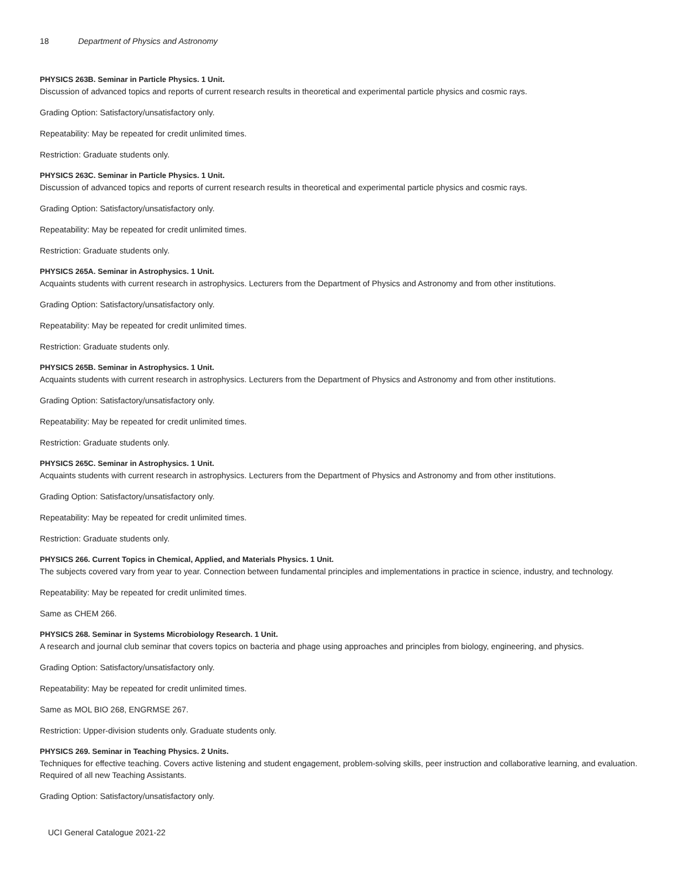18 Department of Physics and Astronomy
PHYSICS 263B. Seminar in Particle Physics. 1 Unit.
Discussion of advanced topics and reports of current research results in theoretical and experimental particle physics and cosmic rays.
Grading Option: Satisfactory/unsatisfactory only.
Repeatability: May be repeated for credit unlimited times.
Restriction: Graduate students only.
PHYSICS 263C. Seminar in Particle Physics. 1 Unit.
Discussion of advanced topics and reports of current research results in theoretical and experimental particle physics and cosmic rays.
Grading Option: Satisfactory/unsatisfactory only.
Repeatability: May be repeated for credit unlimited times.
Restriction: Graduate students only.
PHYSICS 265A. Seminar in Astrophysics. 1 Unit.
Acquaints students with current research in astrophysics. Lecturers from the Department of Physics and Astronomy and from other institutions.
Grading Option: Satisfactory/unsatisfactory only.
Repeatability: May be repeated for credit unlimited times.
Restriction: Graduate students only.
PHYSICS 265B. Seminar in Astrophysics. 1 Unit.
Acquaints students with current research in astrophysics. Lecturers from the Department of Physics and Astronomy and from other institutions.
Grading Option: Satisfactory/unsatisfactory only.
Repeatability: May be repeated for credit unlimited times.
Restriction: Graduate students only.
PHYSICS 265C. Seminar in Astrophysics. 1 Unit.
Acquaints students with current research in astrophysics. Lecturers from the Department of Physics and Astronomy and from other institutions.
Grading Option: Satisfactory/unsatisfactory only.
Repeatability: May be repeated for credit unlimited times.
Restriction: Graduate students only.
PHYSICS 266. Current Topics in Chemical, Applied, and Materials Physics. 1 Unit.
The subjects covered vary from year to year. Connection between fundamental principles and implementations in practice in science, industry, and technology.
Repeatability: May be repeated for credit unlimited times.
Same as CHEM 266.
PHYSICS 268. Seminar in Systems Microbiology Research. 1 Unit.
A research and journal club seminar that covers topics on bacteria and phage using approaches and principles from biology, engineering, and physics.
Grading Option: Satisfactory/unsatisfactory only.
Repeatability: May be repeated for credit unlimited times.
Same as MOL BIO 268, ENGRMSE 267.
Restriction: Upper-division students only. Graduate students only.
PHYSICS 269. Seminar in Teaching Physics. 2 Units.
Techniques for effective teaching. Covers active listening and student engagement, problem-solving skills, peer instruction and collaborative learning, and evaluation. Required of all new Teaching Assistants.
Grading Option: Satisfactory/unsatisfactory only.
UCI General Catalogue 2021-22